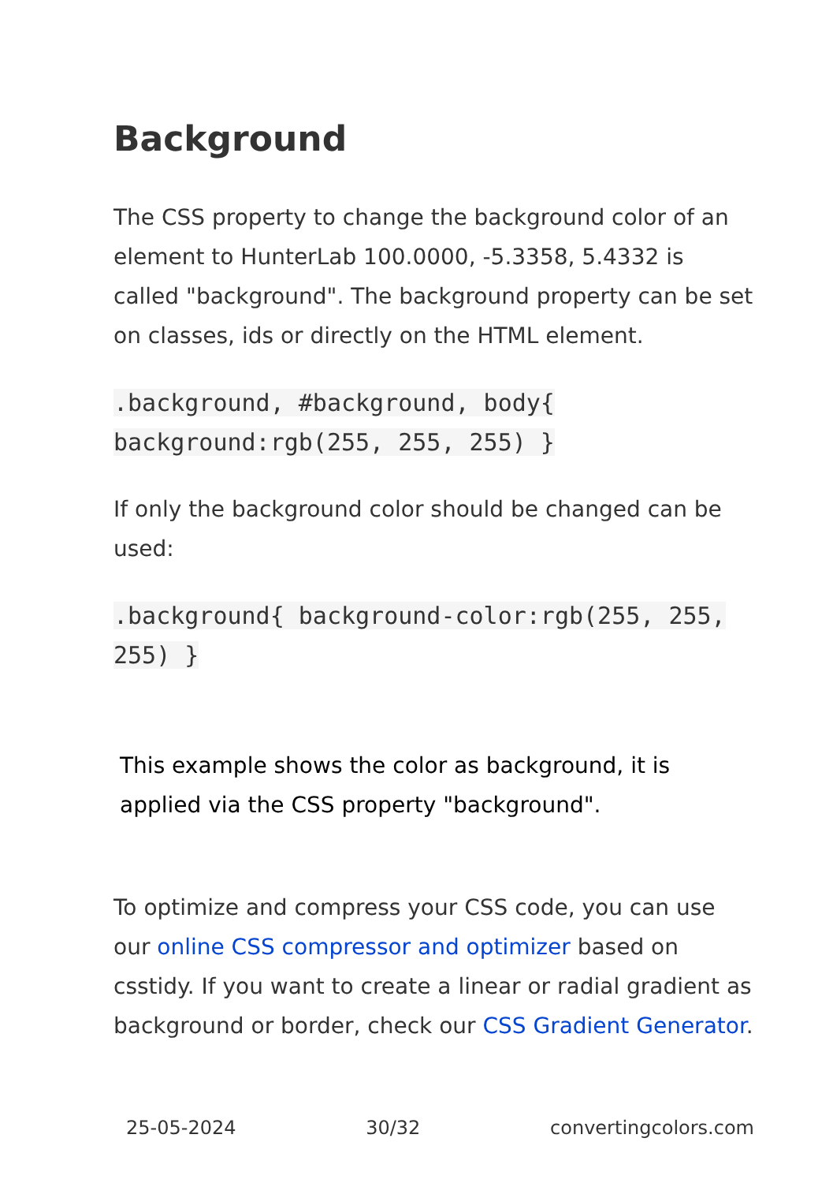Background
The CSS property to change the background color of an element to HunterLab 100.0000, -5.3358, 5.4332 is called "background". The background property can be set on classes, ids or directly on the HTML element.
.background, #background, body{ background:rgb(255, 255, 255) }
If only the background color should be changed can be used:
.background{ background-color:rgb(255, 255, 255) }
This example shows the color as background, it is applied via the CSS property "background".
To optimize and compress your CSS code, you can use our online CSS compressor and optimizer based on csstidy. If you want to create a linear or radial gradient as background or border, check our CSS Gradient Generator.
25-05-2024 30/32 convertingcolors.com